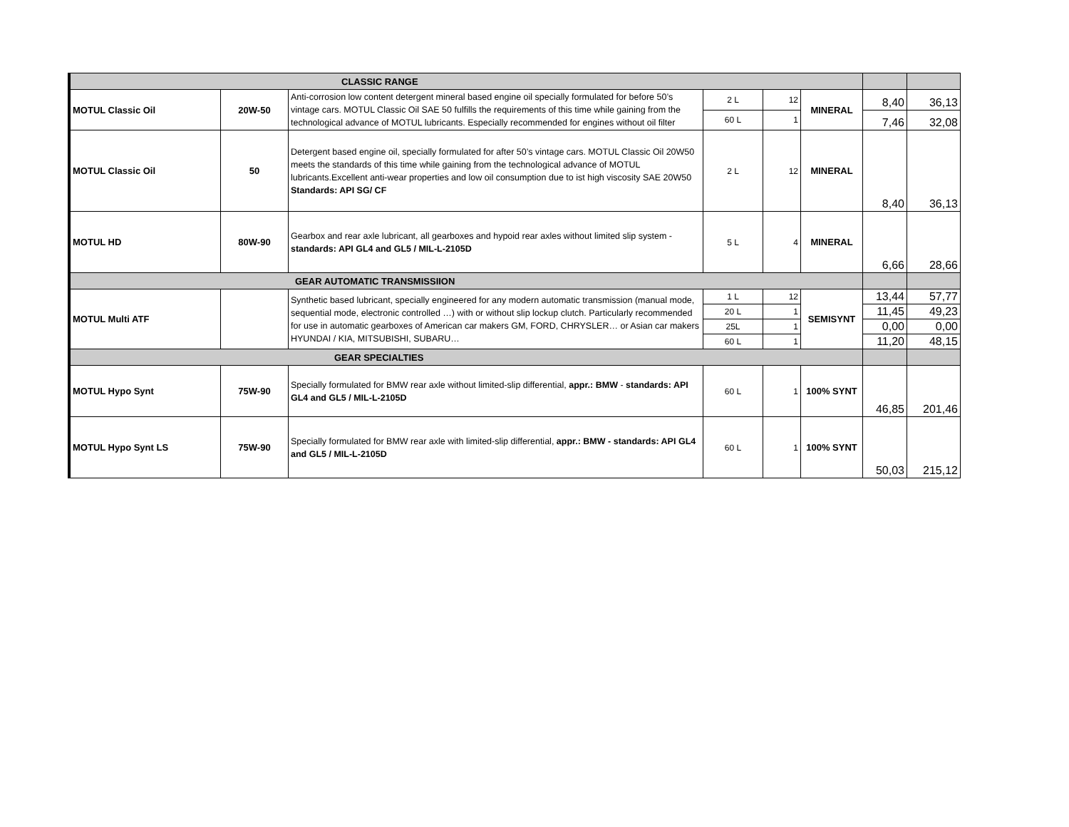| CLASSIC RANGE | | | | | | | |
| MOTUL Classic Oil | 20W-50 | Anti-corrosion low content detergent mineral based engine oil specially formulated for before 50’s vintage cars. MOTUL Classic Oil SAE 50 fulfills the requirements of this time while gaining from the technological advance of MOTUL lubricants. Especially recommended for engines without oil filter | 2 L | 12 | MINERAL | 8,40 | 36,13 |
| | | | 60 L | 1 | | 7,46 | 32,08 |
| MOTUL Classic Oil | 50 | Detergent based engine oil, specially formulated for after 50’s vintage cars. MOTUL Classic Oil 20W50 meets the standards of this time while gaining from the technological advance of MOTUL lubricants.Excellent anti-wear properties and low oil consumption due to ist high viscosity SAE 20W50 Standards: API SG/ CF | 2 L | 12 | MINERAL | 8,40 | 36,13 |
| MOTUL HD | 80W-90 | Gearbox and rear axle lubricant, all gearboxes and hypoid rear axles without limited slip system - standards: API GL4 and GL5 / MIL-L-2105D | 5 L | 4 | MINERAL | 6,66 | 28,66 |
| GEAR AUTOMATIC TRANSMISSIION | | | | | | | |
| MOTUL Multi ATF | | Synthetic based lubricant, specially engineered for any modern automatic transmission (manual mode, sequential mode, electronic controlled …) with or without slip lockup clutch. Particularly recommended for use in automatic gearboxes of American car makers GM, FORD, CHRYSLER… or Asian car makers HYUNDAI / KIA, MITSUBISHI, SUBARU… | 1 L | 12 | SEMISYNT | 13,44 | 57,77 |
| | | | 20 L | 1 | | 11,45 | 49,23 |
| | | | 25L | 1 | | 0,00 | 0,00 |
| | | | 60 L | 1 | | 11,20 | 48,15 |
| GEAR SPECIALTIES | | | | | | | |
| MOTUL Hypo Synt | 75W-90 | Specially formulated for BMW rear axle without limited-slip differential, appr.: BMW - standards: API GL4 and GL5 / MIL-L-2105D | 60 L | 1 | 100% SYNT | 46,85 | 201,46 |
| MOTUL Hypo Synt LS | 75W-90 | Specially formulated for BMW rear axle with limited-slip differential, appr.: BMW - standards: API GL4 and GL5 / MIL-L-2105D | 60 L | 1 | 100% SYNT | 50,03 | 215,12 |